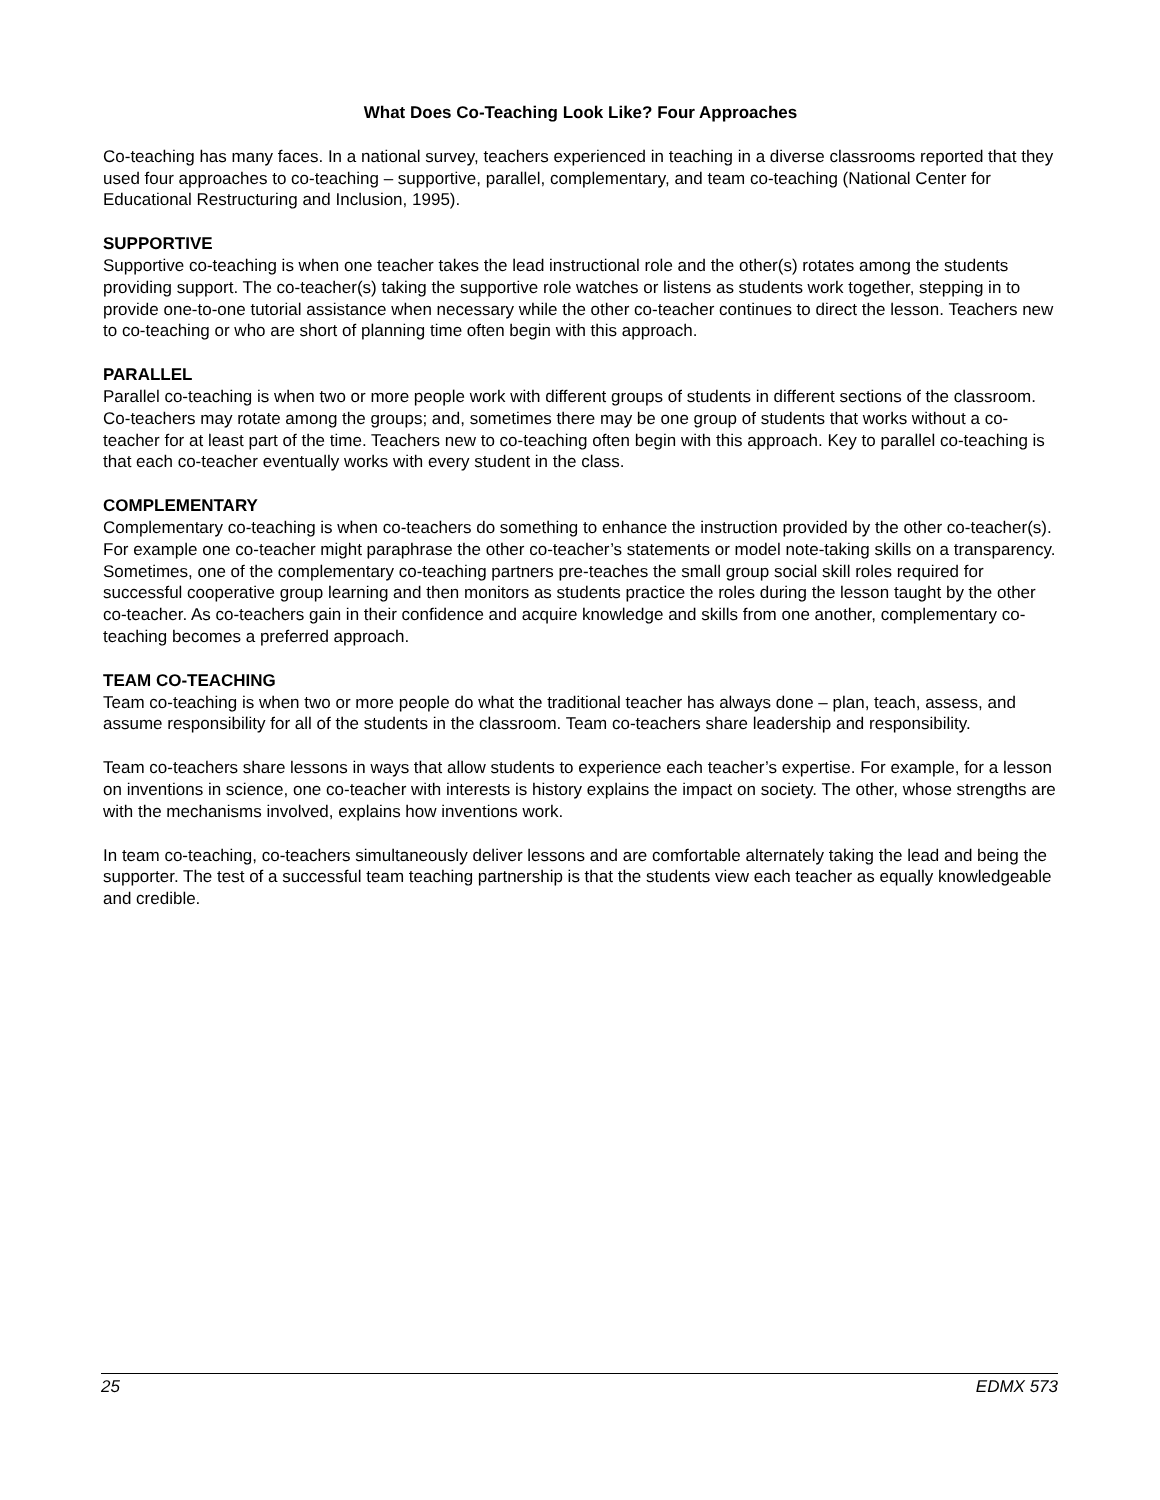What Does Co-Teaching Look Like? Four Approaches
Co-teaching has many faces. In a national survey, teachers experienced in teaching in a diverse classrooms reported that they used four approaches to co-teaching – supportive, parallel, complementary, and team co-teaching (National Center for Educational Restructuring and Inclusion, 1995).
SUPPORTIVE
Supportive co-teaching is when one teacher takes the lead instructional role and the other(s) rotates among the students providing support. The co-teacher(s) taking the supportive role watches or listens as students work together, stepping in to provide one-to-one tutorial assistance when necessary while the other co-teacher continues to direct the lesson. Teachers new to co-teaching or who are short of planning time often begin with this approach.
PARALLEL
Parallel co-teaching is when two or more people work with different groups of students in different sections of the classroom. Co-teachers may rotate among the groups; and, sometimes there may be one group of students that works without a co-teacher for at least part of the time. Teachers new to co-teaching often begin with this approach. Key to parallel co-teaching is that each co-teacher eventually works with every student in the class.
COMPLEMENTARY
Complementary co-teaching is when co-teachers do something to enhance the instruction provided by the other co-teacher(s). For example one co-teacher might paraphrase the other co-teacher’s statements or model note-taking skills on a transparency. Sometimes, one of the complementary co-teaching partners pre-teaches the small group social skill roles required for successful cooperative group learning and then monitors as students practice the roles during the lesson taught by the other co-teacher. As co-teachers gain in their confidence and acquire knowledge and skills from one another, complementary co-teaching becomes a preferred approach.
TEAM CO-TEACHING
Team co-teaching is when two or more people do what the traditional teacher has always done – plan, teach, assess, and assume responsibility for all of the students in the classroom. Team co-teachers share leadership and responsibility.
Team co-teachers share lessons in ways that allow students to experience each teacher’s expertise. For example, for a lesson on inventions in science, one co-teacher with interests is history explains the impact on society. The other, whose strengths are with the mechanisms involved, explains how inventions work.
In team co-teaching, co-teachers simultaneously deliver lessons and are comfortable alternately taking the lead and being the supporter. The test of a successful team teaching partnership is that the students view each teacher as equally knowledgeable and credible.
25 EDMX 573